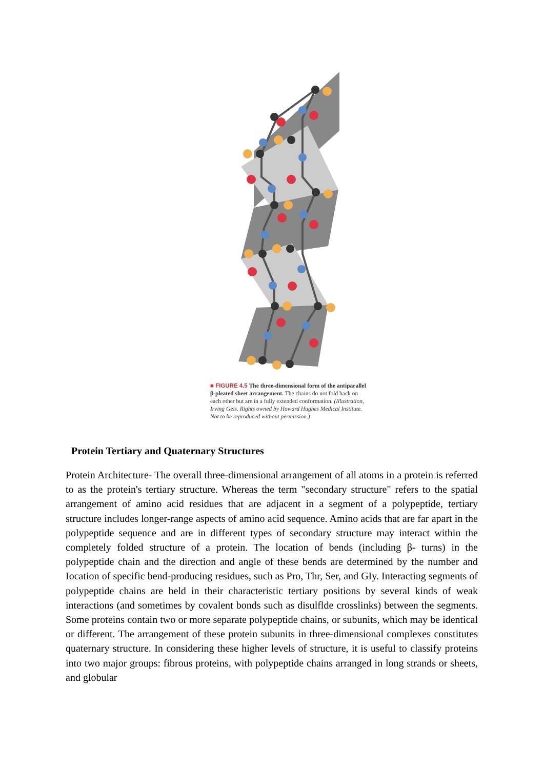■ FIGURE 4.5 The three-dimensional form of the antiparallel β-pleated sheet arrangement. The chains do not fold back on each other but are in a fully extended conformation. (Illustration, Irving Geis. Rights owned by Howard Hughes Medical Institute. Not to be reproduced without permission.)
Protein Tertiary and Quaternary Structures
Protein Architecture- The overall three-dimensional arrangement of all atoms in a protein is referred to as the protein's tertiary structure. Whereas the term "secondary structure" refers to the spatial arrangement of amino acid residues that are adjacent in a segment of a polypeptide, tertiary structure includes longer-range aspects of amino acid sequence. Amino acids that are far apart in the polypeptide sequence and are in different types of secondary structure may interact within the completely folded structure of a protein. The location of bends (including β- turns) in the polypeptide chain and the direction and angle of these bends are determined by the number and Iocation of specific bend-producing residues, such as Pro, Thr, Ser, and GIy. Interacting segments of polypeptide chains are held in their characteristic tertiary positions by several kinds of weak interactions (and sometimes by covalent bonds such as disulflde crosslinks) between the segments. Some proteins contain two or more separate polypeptide chains, or subunits, which may be identical or different. The arrangement of these protein subunits in three-dimensional complexes constitutes quaternary structure. In considering these higher levels of structure, it is useful to classify proteins into two major groups: fibrous proteins, with polypeptide chains arranged in long strands or sheets, and globular